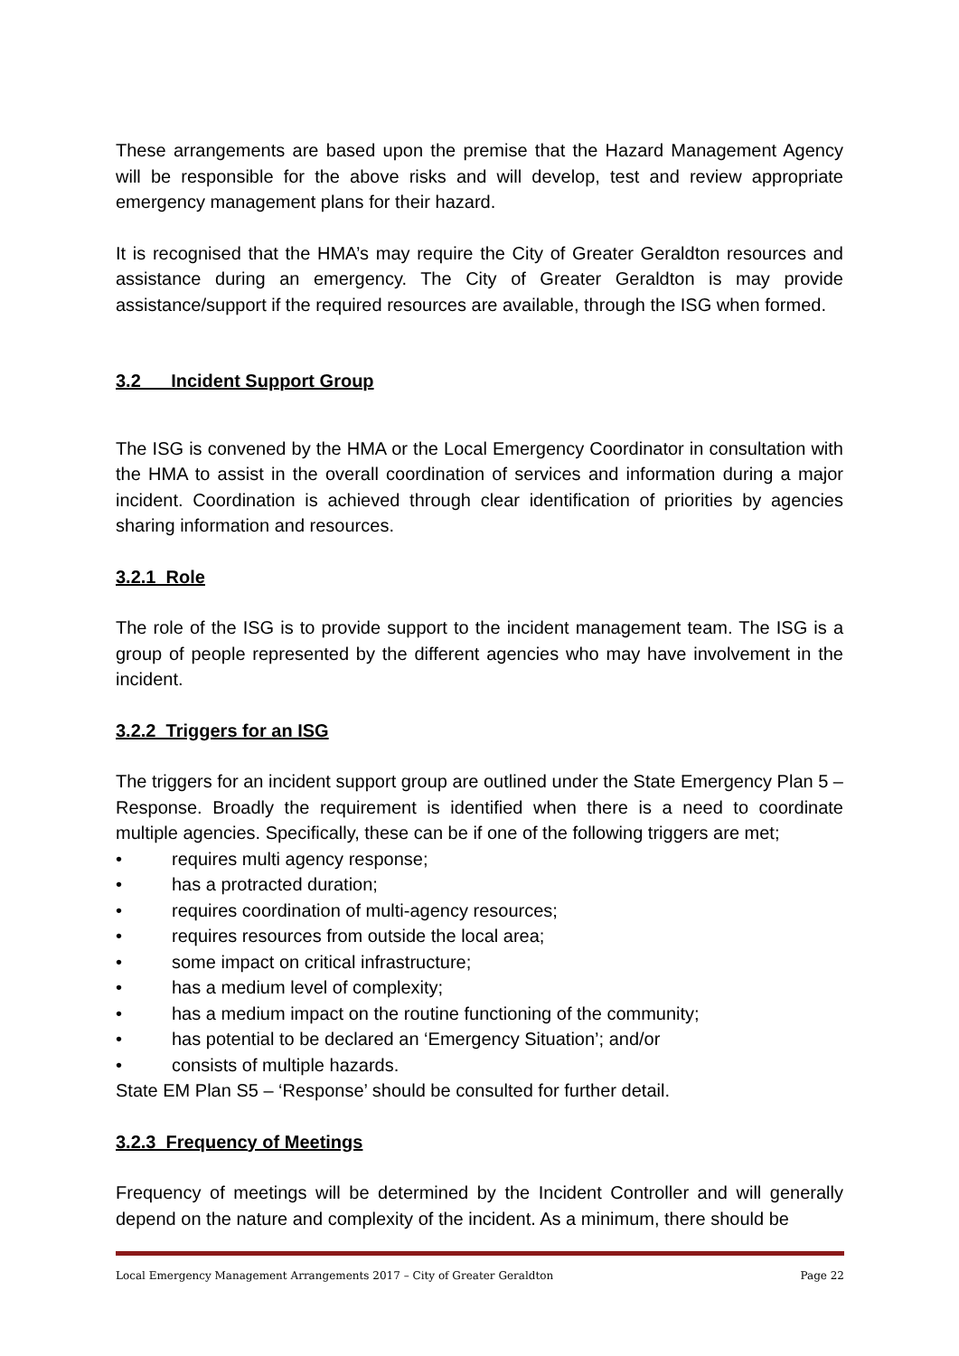These arrangements are based upon the premise that the Hazard Management Agency will be responsible for the above risks and will develop, test and review appropriate emergency management plans for their hazard.
It is recognised that the HMA’s may require the City of Greater Geraldton resources and assistance during an emergency. The City of Greater Geraldton is may provide assistance/support if the required resources are available, through the ISG when formed.
3.2 Incident Support Group
The ISG is convened by the HMA or the Local Emergency Coordinator in consultation with the HMA to assist in the overall coordination of services and information during a major incident. Coordination is achieved through clear identification of priorities by agencies sharing information and resources.
3.2.1 Role
The role of the ISG is to provide support to the incident management team. The ISG is a group of people represented by the different agencies who may have involvement in the incident.
3.2.2 Triggers for an ISG
The triggers for an incident support group are outlined under the State Emergency Plan 5 – Response. Broadly the requirement is identified when there is a need to coordinate multiple agencies. Specifically, these can be if one of the following triggers are met;
• requires multi agency response;
• has a protracted duration;
• requires coordination of multi-agency resources;
• requires resources from outside the local area;
• some impact on critical infrastructure;
• has a medium level of complexity;
• has a medium impact on the routine functioning of the community;
• has potential to be declared an ‘Emergency Situation’; and/or
• consists of multiple hazards.
State EM Plan S5 – ‘Response’ should be consulted for further detail.
3.2.3 Frequency of Meetings
Frequency of meetings will be determined by the Incident Controller and will generally depend on the nature and complexity of the incident. As a minimum, there should be
Local Emergency Management Arrangements 2017 – City of Greater Geraldton Page 22